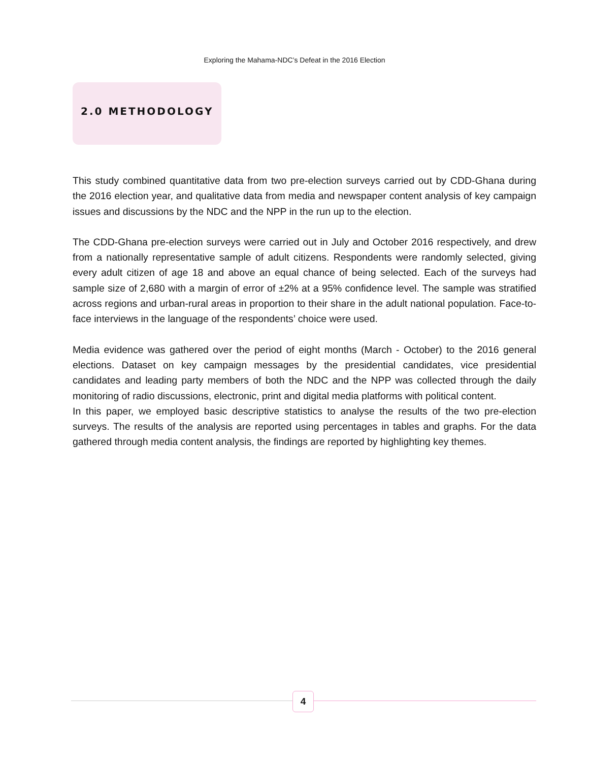Exploring the Mahama-NDC’s Defeat in the 2016 Election
2.0 METHODOLOGY
This study combined quantitative data from two pre-election surveys carried out by CDD-Ghana during the 2016 election year, and qualitative data from media and newspaper content analysis of key campaign issues and discussions by the NDC and the NPP in the run up to the election.
The CDD-Ghana pre-election surveys were carried out in July and October 2016 respectively, and drew from a nationally representative sample of adult citizens. Respondents were randomly selected, giving every adult citizen of age 18 and above an equal chance of being selected. Each of the surveys had sample size of 2,680 with a margin of error of ±2% at a 95% confidence level. The sample was stratified across regions and urban-rural areas in proportion to their share in the adult national population. Face-to-face interviews in the language of the respondents’ choice were used.
Media evidence was gathered over the period of eight months (March - October) to the 2016 general elections. Dataset on key campaign messages by the presidential candidates, vice presidential candidates and leading party members of both the NDC and the NPP was collected through the daily monitoring of radio discussions, electronic, print and digital media platforms with political content.
In this paper, we employed basic descriptive statistics to analyse the results of the two pre-election surveys. The results of the analysis are reported using percentages in tables and graphs. For the data gathered through media content analysis, the findings are reported by highlighting key themes.
4